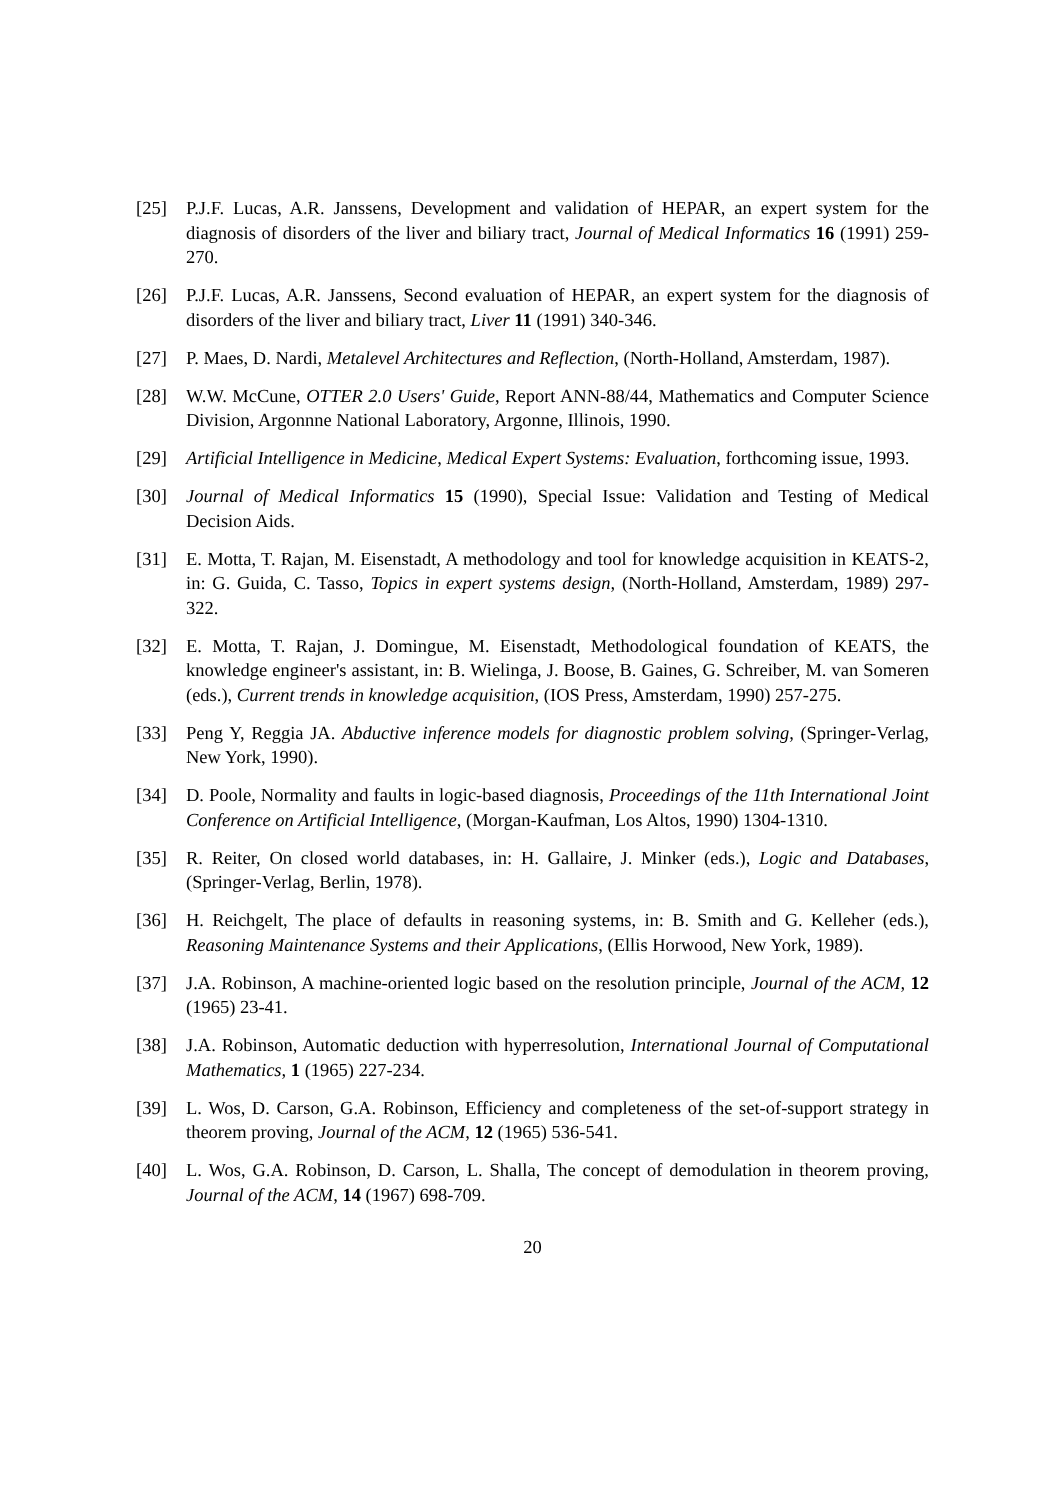[25] P.J.F. Lucas, A.R. Janssens, Development and validation of HEPAR, an expert system for the diagnosis of disorders of the liver and biliary tract, Journal of Medical Informatics 16 (1991) 259-270.
[26] P.J.F. Lucas, A.R. Janssens, Second evaluation of HEPAR, an expert system for the diagnosis of disorders of the liver and biliary tract, Liver 11 (1991) 340-346.
[27] P. Maes, D. Nardi, Metalevel Architectures and Reflection, (North-Holland, Amsterdam, 1987).
[28] W.W. McCune, OTTER 2.0 Users' Guide, Report ANN-88/44, Mathematics and Computer Science Division, Argonnne National Laboratory, Argonne, Illinois, 1990.
[29] Artificial Intelligence in Medicine, Medical Expert Systems: Evaluation, forthcoming issue, 1993.
[30] Journal of Medical Informatics 15 (1990), Special Issue: Validation and Testing of Medical Decision Aids.
[31] E. Motta, T. Rajan, M. Eisenstadt, A methodology and tool for knowledge acquisition in KEATS-2, in: G. Guida, C. Tasso, Topics in expert systems design, (North-Holland, Amsterdam, 1989) 297-322.
[32] E. Motta, T. Rajan, J. Domingue, M. Eisenstadt, Methodological foundation of KEATS, the knowledge engineer's assistant, in: B. Wielinga, J. Boose, B. Gaines, G. Schreiber, M. van Someren (eds.), Current trends in knowledge acquisition, (IOS Press, Amsterdam, 1990) 257-275.
[33] Peng Y, Reggia JA. Abductive inference models for diagnostic problem solving, (Springer-Verlag, New York, 1990).
[34] D. Poole, Normality and faults in logic-based diagnosis, Proceedings of the 11th International Joint Conference on Artificial Intelligence, (Morgan-Kaufman, Los Altos, 1990) 1304-1310.
[35] R. Reiter, On closed world databases, in: H. Gallaire, J. Minker (eds.), Logic and Databases, (Springer-Verlag, Berlin, 1978).
[36] H. Reichgelt, The place of defaults in reasoning systems, in: B. Smith and G. Kelleher (eds.), Reasoning Maintenance Systems and their Applications, (Ellis Horwood, New York, 1989).
[37] J.A. Robinson, A machine-oriented logic based on the resolution principle, Journal of the ACM, 12 (1965) 23-41.
[38] J.A. Robinson, Automatic deduction with hyperresolution, International Journal of Computational Mathematics, 1 (1965) 227-234.
[39] L. Wos, D. Carson, G.A. Robinson, Efficiency and completeness of the set-of-support strategy in theorem proving, Journal of the ACM, 12 (1965) 536-541.
[40] L. Wos, G.A. Robinson, D. Carson, L. Shalla, The concept of demodulation in theorem proving, Journal of the ACM, 14 (1967) 698-709.
20